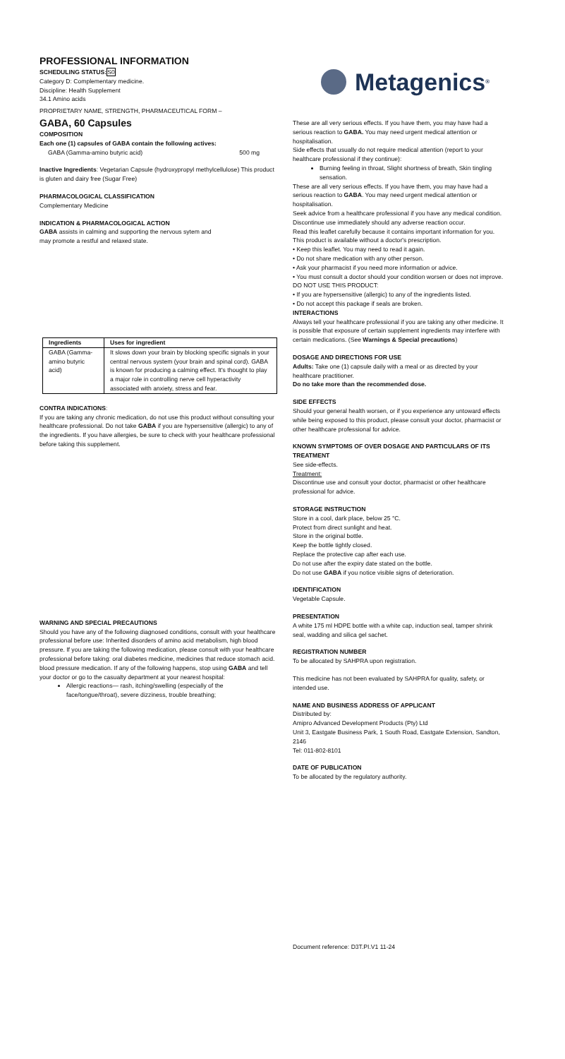PROFESSIONAL INFORMATION
SCHEDULING STATUS: S0
Category D: Complementary medicine.
Discipline: Health Supplement
34.1 Amino acids
PROPRIETARY NAME, STRENGTH, PHARMACEUTICAL FORM –
GABA, 60 Capsules
COMPOSITION
Each one (1) capsules of GABA contain the following actives:
GABA (Gamma-amino butyric acid) 500 mg
Inactive Ingredients: Vegetarian Capsule (hydroxypropyl methylcellulose) This product is gluten and dairy free (Sugar Free)
PHARMACOLOGICAL CLASSIFICATION
Complementary Medicine
INDICATION & PHARMACOLOGICAL ACTION
GABA assists in calming and supporting the nervous sytem and
may promote a restful and relaxed state.
| Ingredients | Uses for ingredient |
| --- | --- |
| GABA (Gamma-amino butyric acid) | It slows down your brain by blocking specific signals in your central nervous system (your brain and spinal cord). GABA is known for producing a calming effect. It's thought to play a major role in controlling nerve cell hyperactivity associated with anxiety, stress and fear. |
CONTRA INDICATIONS:
If you are taking any chronic medication, do not use this product without consulting your healthcare professional. Do not take GABA if you are hypersensitive (allergic) to any of the ingredients. If you have allergies, be sure to check with your healthcare professional before taking this supplement.
WARNING AND SPECIAL PRECAUTIONS
Should you have any of the following diagnosed conditions, consult with your healthcare professional before use: Inherited disorders of amino acid metabolism, high blood pressure. If you are taking the following medication, please consult with your healthcare professional before taking: oral diabetes medicine, medicines that reduce stomach acid. blood pressure medication. If any of the following happens, stop using GABA and tell your doctor or go to the casualty department at your nearest hospital:
Allergic reactions— rash, itching/swelling (especially of the face/tongue/throat), severe dizziness, trouble breathing;
Metagenics<sup>®</sup>
These are all very serious effects. If you have them, you may have had a serious reaction to GABA. You may need urgent medical attention or hospitalisation.
Side effects that usually do not require medical attention (report to your healthcare professional if they continue):
Burning feeling in throat, Slight shortness of breath, Skin tingling sensation.
These are all very serious effects. If you have them, you may have had a serious reaction to GABA. You may need urgent medical attention or hospitalisation.
Seek advice from a healthcare professional if you have any medical condition. Discontinue use immediately should any adverse reaction occur.
Read this leaflet carefully because it contains important information for you. This product is available without a doctor's prescription.
• Keep this leaflet. You may need to read it again.
• Do not share medication with any other person.
• Ask your pharmacist if you need more information or advice.
• You must consult a doctor should your condition worsen or does not improve.
DO NOT USE THIS PRODUCT:
• If you are hypersensitive (allergic) to any of the ingredients listed.
• Do not accept this package if seals are broken.
INTERACTIONS
Always tell your healthcare professional if you are taking any other medicine. It is possible that exposure of certain supplement ingredients may interfere with certain medications. (See Warnings & Special precautions)
DOSAGE AND DIRECTIONS FOR USE
Adults: Take one (1) capsule daily with a meal or as directed by your healthcare practitioner.
Do no take more than the recommended dose.
SIDE EFFECTS
Should your general health worsen, or if you experience any untoward effects while being exposed to this product, please consult your doctor, pharmacist or other healthcare professional for advice.
KNOWN SYMPTOMS OF OVER DOSAGE AND PARTICULARS OF ITS TREATMENT
See side-effects.
Treatment:
Discontinue use and consult your doctor, pharmacist or other healthcare professional for advice.
STORAGE INSTRUCTION
Store in a cool, dark place, below 25 °C.
Protect from direct sunlight and heat.
Store in the original bottle.
Keep the bottle tightly closed.
Replace the protective cap after each use.
Do not use after the expiry date stated on the bottle.
Do not use GABA if you notice visible signs of deterioration.
IDENTIFICATION
Vegetable Capsule.
PRESENTATION
A white 175 ml HDPE bottle with a white cap, induction seal, tamper shrink seal, wadding and silica gel sachet.
REGISTRATION NUMBER
To be allocated by SAHPRA upon registration.
This medicine has not been evaluated by SAHPRA for quality, safety, or intended use.
NAME AND BUSINESS ADDRESS OF APPLICANT
Distributed by:
Amipro Advanced Development Products (Pty) Ltd
Unit 3, Eastgate Business Park, 1 South Road, Eastgate Extension, Sandton, 2146
Tel: 011-802-8101
DATE OF PUBLICATION
To be allocated by the regulatory authority.
Document reference: D3T.PI.V1 11-24